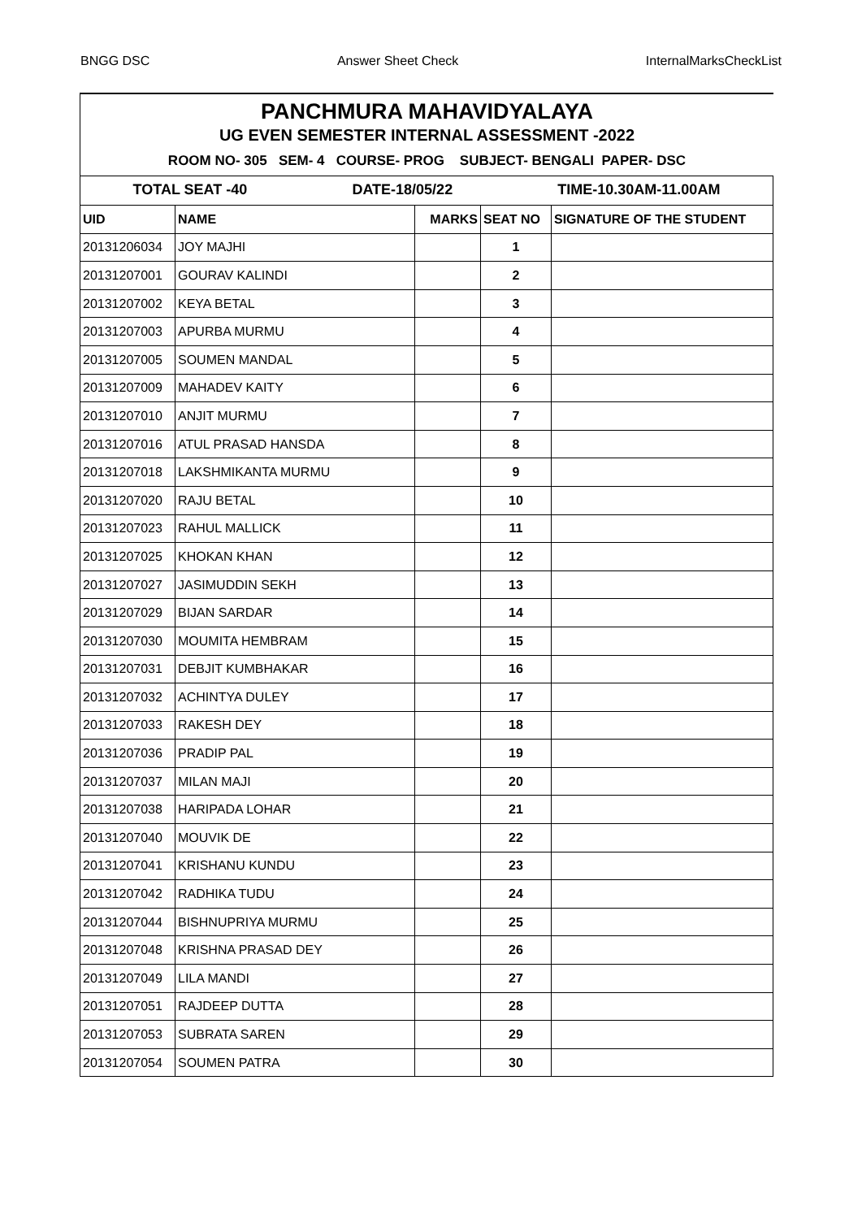BNGG DSC Answer Sheet Check InternalMarksCheckList
PANCHMURA MAHAVIDYALAYA
UG EVEN SEMESTER INTERNAL ASSESSMENT -2022
ROOM NO- 305 SEM- 4 COURSE- PROG SUBJECT- BENGALI PAPER- DSC
TOTAL SEAT -40 DATE-18/05/22 TIME-10.30AM-11.00AM
| UID | NAME | MARKS | SEAT NO | SIGNATURE OF THE STUDENT |
| --- | --- | --- | --- | --- |
| 20131206034 | JOY MAJHI | | 1 | |
| 20131207001 | GOURAV KALINDI | | 2 | |
| 20131207002 | KEYA BETAL | | 3 | |
| 20131207003 | APURBA MURMU | | 4 | |
| 20131207005 | SOUMEN MANDAL | | 5 | |
| 20131207009 | MAHADEV KAITY | | 6 | |
| 20131207010 | ANJIT MURMU | | 7 | |
| 20131207016 | ATUL PRASAD HANSDA | | 8 | |
| 20131207018 | LAKSHMIKANTA MURMU | | 9 | |
| 20131207020 | RAJU BETAL | | 10 | |
| 20131207023 | RAHUL MALLICK | | 11 | |
| 20131207025 | KHOKAN KHAN | | 12 | |
| 20131207027 | JASIMUDDIN SEKH | | 13 | |
| 20131207029 | BIJAN SARDAR | | 14 | |
| 20131207030 | MOUMITA HEMBRAM | | 15 | |
| 20131207031 | DEBJIT KUMBHAKAR | | 16 | |
| 20131207032 | ACHINTYA DULEY | | 17 | |
| 20131207033 | RAKESH DEY | | 18 | |
| 20131207036 | PRADIP PAL | | 19 | |
| 20131207037 | MILAN MAJI | | 20 | |
| 20131207038 | HARIPADA LOHAR | | 21 | |
| 20131207040 | MOUVIK DE | | 22 | |
| 20131207041 | KRISHANU KUNDU | | 23 | |
| 20131207042 | RADHIKA TUDU | | 24 | |
| 20131207044 | BISHNUPRIYA MURMU | | 25 | |
| 20131207048 | KRISHNA PRASAD DEY | | 26 | |
| 20131207049 | LILA MANDI | | 27 | |
| 20131207051 | RAJDEEP DUTTA | | 28 | |
| 20131207053 | SUBRATA SAREN | | 29 | |
| 20131207054 | SOUMEN PATRA | | 30 | |